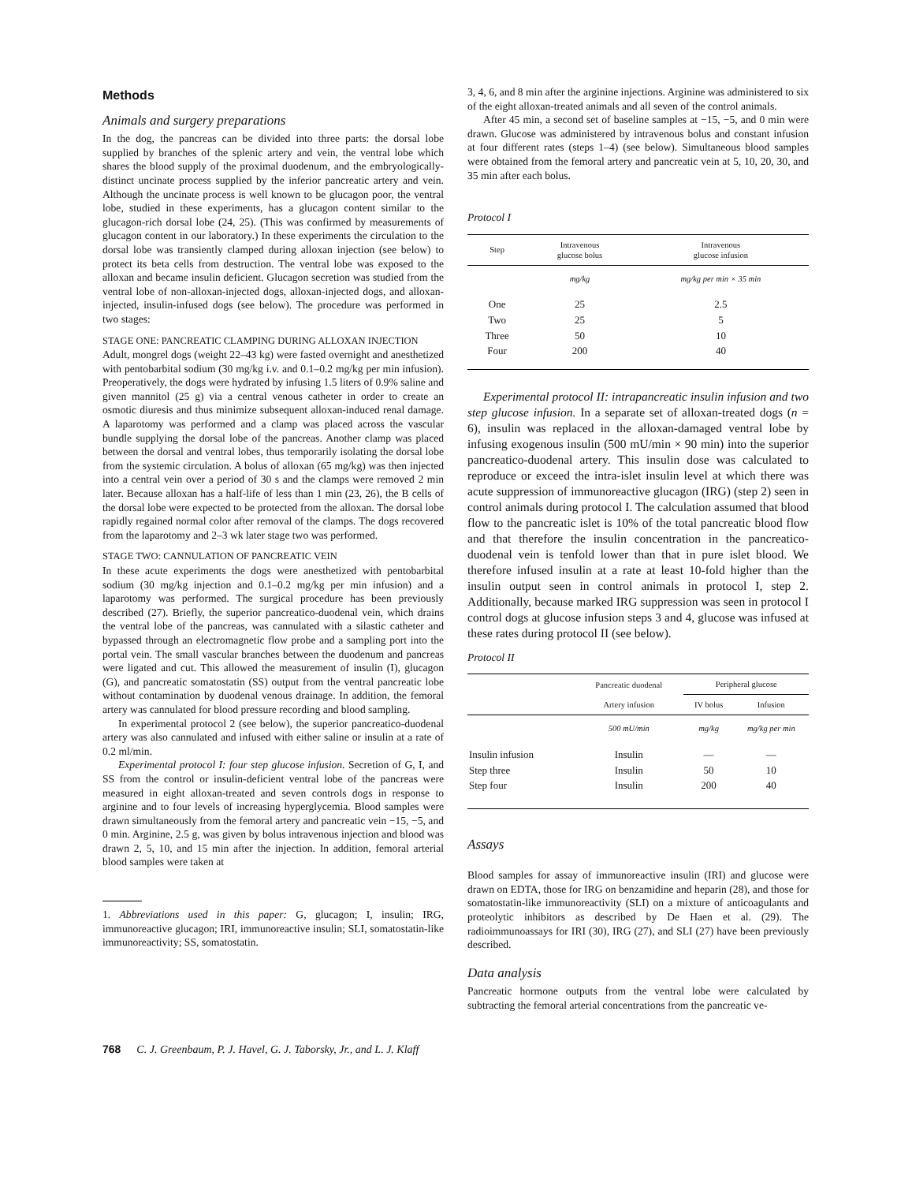Methods
Animals and surgery preparations
In the dog, the pancreas can be divided into three parts: the dorsal lobe supplied by branches of the splenic artery and vein, the ventral lobe which shares the blood supply of the proximal duodenum, and the embryologically-distinct uncinate process supplied by the inferior pancreatic artery and vein. Although the uncinate process is well known to be glucagon poor, the ventral lobe, studied in these experiments, has a glucagon content similar to the glucagon-rich dorsal lobe (24, 25). (This was confirmed by measurements of glucagon content in our laboratory.) In these experiments the circulation to the dorsal lobe was transiently clamped during alloxan injection (see below) to protect its beta cells from destruction. The ventral lobe was exposed to the alloxan and became insulin deficient. Glucagon secretion was studied from the ventral lobe of non-alloxan-injected dogs, alloxan-injected dogs, and alloxan-injected, insulin-infused dogs (see below). The procedure was performed in two stages:
STAGE ONE: PANCREATIC CLAMPING DURING ALLOXAN INJECTION
Adult, mongrel dogs (weight 22–43 kg) were fasted overnight and anesthetized with pentobarbital sodium (30 mg/kg i.v. and 0.1–0.2 mg/kg per min infusion). Preoperatively, the dogs were hydrated by infusing 1.5 liters of 0.9% saline and given mannitol (25 g) via a central venous catheter in order to create an osmotic diuresis and thus minimize subsequent alloxan-induced renal damage. A laparotomy was performed and a clamp was placed across the vascular bundle supplying the dorsal lobe of the pancreas. Another clamp was placed between the dorsal and ventral lobes, thus temporarily isolating the dorsal lobe from the systemic circulation. A bolus of alloxan (65 mg/kg) was then injected into a central vein over a period of 30 s and the clamps were removed 2 min later. Because alloxan has a half-life of less than 1 min (23, 26), the B cells of the dorsal lobe were expected to be protected from the alloxan. The dorsal lobe rapidly regained normal color after removal of the clamps. The dogs recovered from the laparotomy and 2–3 wk later stage two was performed.
STAGE TWO: CANNULATION OF PANCREATIC VEIN
In these acute experiments the dogs were anesthetized with pentobarbital sodium (30 mg/kg injection and 0.1–0.2 mg/kg per min infusion) and a laparotomy was performed. The surgical procedure has been previously described (27). Briefly, the superior pancreatico-duodenal vein, which drains the ventral lobe of the pancreas, was cannulated with a silastic catheter and bypassed through an electromagnetic flow probe and a sampling port into the portal vein. The small vascular branches between the duodenum and pancreas were ligated and cut. This allowed the measurement of insulin (I), glucagon (G), and pancreatic somatostatin (SS) output from the ventral pancreatic lobe without contamination by duodenal venous drainage. In addition, the femoral artery was cannulated for blood pressure recording and blood sampling.
In experimental protocol 2 (see below), the superior pancreatico-duodenal artery was also cannulated and infused with either saline or insulin at a rate of 0.2 ml/min.
Experimental protocol I: four step glucose infusion. Secretion of G, I, and SS from the control or insulin-deficient ventral lobe of the pancreas were measured in eight alloxan-treated and seven controls dogs in response to arginine and to four levels of increasing hyperglycemia. Blood samples were drawn simultaneously from the femoral artery and pancreatic vein −15, −5, and 0 min. Arginine, 2.5 g, was given by bolus intravenous injection and blood was drawn 2, 5, 10, and 15 min after the injection. In addition, femoral arterial blood samples were taken at
1. Abbreviations used in this paper: G, glucagon; I, insulin; IRG, immunoreactive glucagon; IRI, immunoreactive insulin; SLI, somatostatin-like immunoreactivity; SS, somatostatin.
3, 4, 6, and 8 min after the arginine injections. Arginine was administered to six of the eight alloxan-treated animals and all seven of the control animals.
After 45 min, a second set of baseline samples at −15, −5, and 0 min were drawn. Glucose was administered by intravenous bolus and constant infusion at four different rates (steps 1–4) (see below). Simultaneous blood samples were obtained from the femoral artery and pancreatic vein at 5, 10, 20, 30, and 35 min after each bolus.
Protocol I
| Step | Intravenous glucose bolus | Intravenous glucose infusion |
| --- | --- | --- |
| | mg/kg | mg/kg per min × 35 min |
| One | 25 | 2.5 |
| Two | 25 | 5 |
| Three | 50 | 10 |
| Four | 200 | 40 |
Experimental protocol II: intrapancreatic insulin infusion and two step glucose infusion. In a separate set of alloxan-treated dogs (n = 6), insulin was replaced in the alloxan-damaged ventral lobe by infusing exogenous insulin (500 mU/min × 90 min) into the superior pancreatico-duodenal artery. This insulin dose was calculated to reproduce or exceed the intra-islet insulin level at which there was acute suppression of immunoreactive glucagon (IRG) (step 2) seen in control animals during protocol I. The calculation assumed that blood flow to the pancreatic islet is 10% of the total pancreatic blood flow and that therefore the insulin concentration in the pancreatico-duodenal vein is tenfold lower than that in pure islet blood. We therefore infused insulin at a rate at least 10-fold higher than the insulin output seen in control animals in protocol I, step 2. Additionally, because marked IRG suppression was seen in protocol I control dogs at glucose infusion steps 3 and 4, glucose was infused at these rates during protocol II (see below).
Protocol II
| | Pancreatic duodenal | Peripheral glucose | |
| --- | --- | --- | --- |
| | Artery infusion | IV bolus | Infusion |
| | 500 mU/min | mg/kg | mg/kg per min |
| Insulin infusion | Insulin | — | — |
| Step three | Insulin | 50 | 10 |
| Step four | Insulin | 200 | 40 |
Assays
Blood samples for assay of immunoreactive insulin (IRI) and glucose were drawn on EDTA, those for IRG on benzamidine and heparin (28), and those for somatostatin-like immunoreactivity (SLI) on a mixture of anticoagulants and proteolytic inhibitors as described by De Haen et al. (29). The radioimmunoassays for IRI (30), IRG (27), and SLI (27) have been previously described.
Data analysis
Pancreatic hormone outputs from the ventral lobe were calculated by subtracting the femoral arterial concentrations from the pancreatic ve-
768 C. J. Greenbaum, P. J. Havel, G. J. Taborsky, Jr., and L. J. Klaff